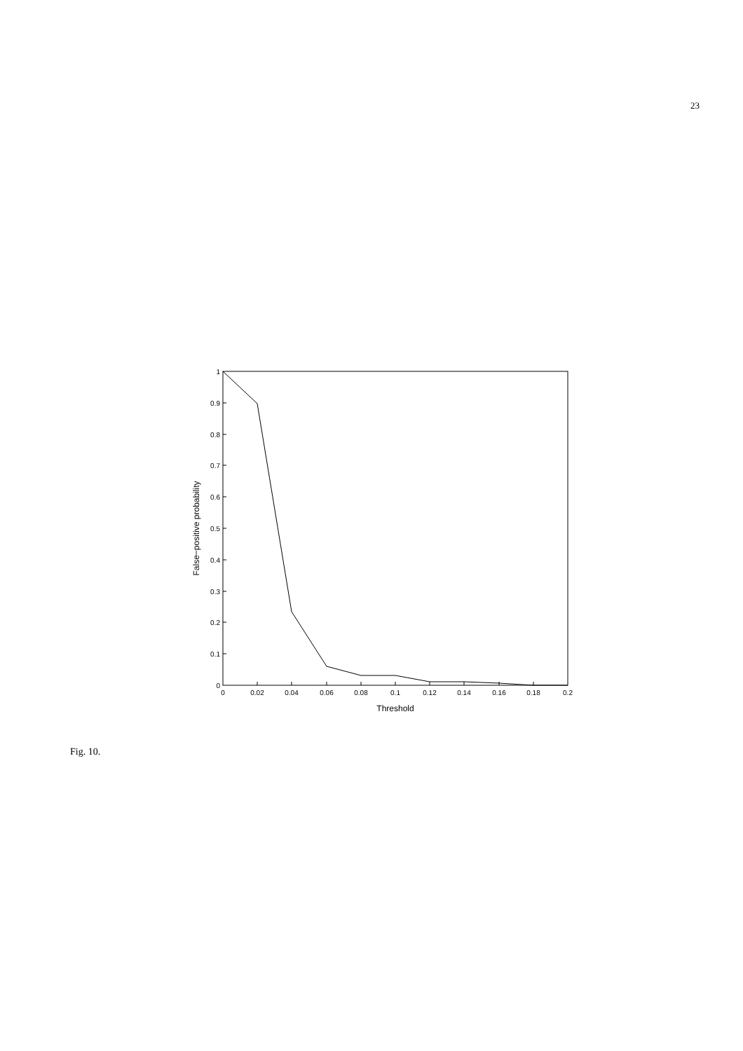23
0
0.02
0.04
0.06
0.08
0.1
0.12
0.14
0.16
0.18
0.2
0
0.1
0.2
0.3
0.4
0.5
0.6
0.7
0.8
0.9
1
Threshold
False−positive probability
Fig. 10.